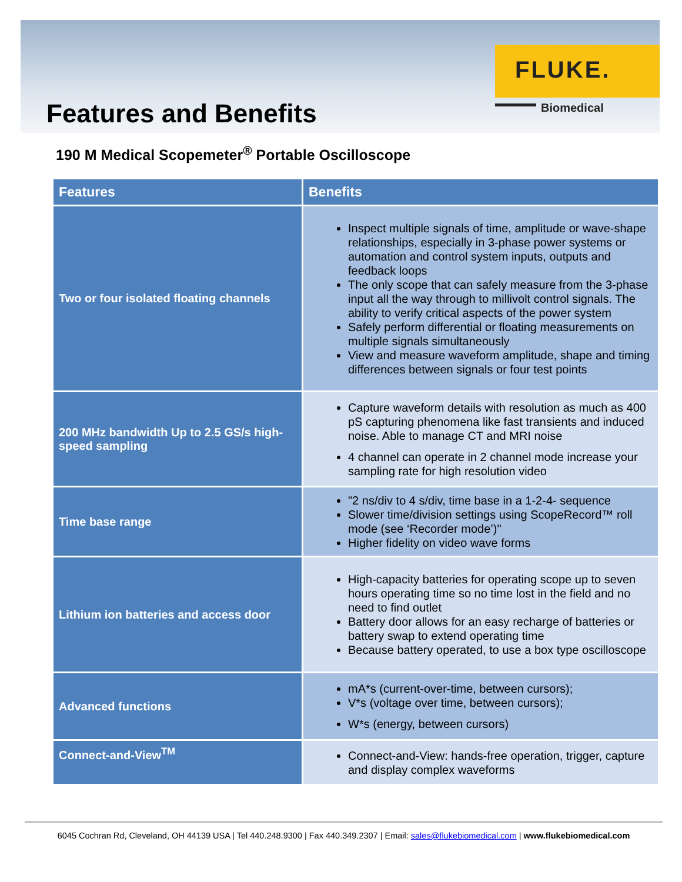FLUKE.
Biomedical
Features and Benefits
190 M Medical Scopemeter<sup>®</sup> Portable Oscilloscope
| Features | Benefits |
| --- | --- |
| Two or four isolated floating channels | Inspect multiple signals of time, amplitude or wave-shape relationships, especially in 3-phase power systems or automation and control system inputs, outputs and feedback loops The only scope that can safely measure from the 3-phase input all the way through to millivolt control signals. The ability to verify critical aspects of the power system Safely perform differential or floating measurements on multiple signals simultaneously View and measure waveform amplitude, shape and timing differences between signals or four test points |
| 200 MHz bandwidth Up to 2.5 GS/s high-speed sampling | Capture waveform details with resolution as much as 400 pS capturing phenomena like fast transients and induced noise. Able to manage CT and MRI noise 4 channel can operate in 2 channel mode increase your sampling rate for high resolution video |
| Time base range | "2 ns/div to 4 s/div, time base in a 1-2-4- sequence Slower time/division settings using ScopeRecord™ roll mode (see ‘Recorder mode’)" Higher fidelity on video wave forms |
| Lithium ion batteries and access door | High-capacity batteries for operating scope up to seven hours operating time so no time lost in the field and no need to find outlet Battery door allows for an easy recharge of batteries or battery swap to extend operating time Because battery operated, to use a box type oscilloscope |
| Advanced functions | mA*s (current-over-time, between cursors); V*s (voltage over time, between cursors); W*s (energy, between cursors) |
| Connect-and-View<sup>TM</sup> | Connect-and-View: hands-free operation, trigger, capture and display complex waveforms |
6045 Cochran Rd, Cleveland, OH 44139 USA | Tel 440.248.9300 | Fax 440.349.2307 | Email: sales@flukebiomedical.com | www.flukebiomedical.com